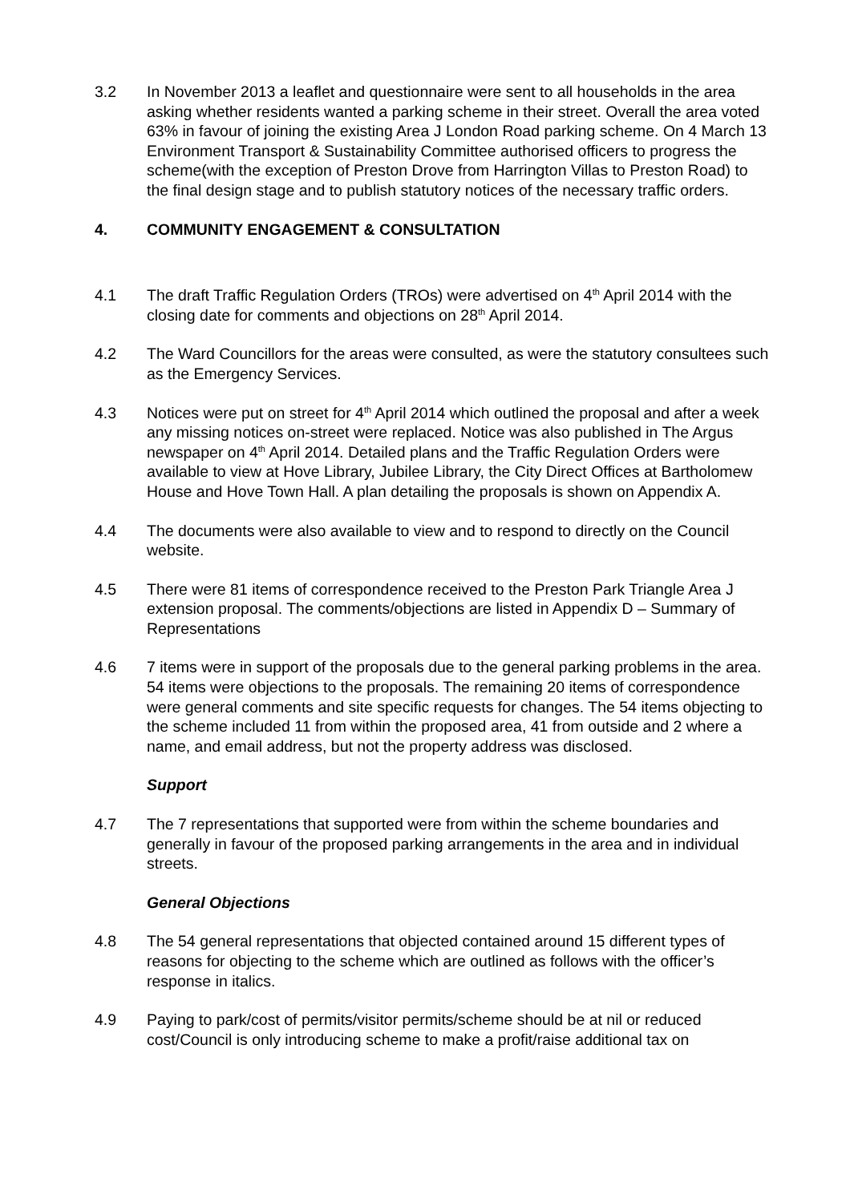3.2 In November 2013 a leaflet and questionnaire were sent to all households in the area asking whether residents wanted a parking scheme in their street. Overall the area voted 63% in favour of joining the existing Area J London Road parking scheme. On 4 March 13 Environment Transport & Sustainability Committee authorised officers to progress the scheme(with the exception of Preston Drove from Harrington Villas to Preston Road) to the final design stage and to publish statutory notices of the necessary traffic orders.
4. COMMUNITY ENGAGEMENT & CONSULTATION
4.1 The draft Traffic Regulation Orders (TROs) were advertised on 4<sup>th</sup> April 2014 with the closing date for comments and objections on 28<sup>th</sup> April 2014.
4.2 The Ward Councillors for the areas were consulted, as were the statutory consultees such as the Emergency Services.
4.3 Notices were put on street for 4<sup>th</sup> April 2014 which outlined the proposal and after a week any missing notices on-street were replaced. Notice was also published in The Argus newspaper on 4<sup>th</sup> April 2014. Detailed plans and the Traffic Regulation Orders were available to view at Hove Library, Jubilee Library, the City Direct Offices at Bartholomew House and Hove Town Hall. A plan detailing the proposals is shown on Appendix A.
4.4 The documents were also available to view and to respond to directly on the Council website.
4.5 There were 81 items of correspondence received to the Preston Park Triangle Area J extension proposal. The comments/objections are listed in Appendix D – Summary of Representations
4.6 7 items were in support of the proposals due to the general parking problems in the area. 54 items were objections to the proposals. The remaining 20 items of correspondence were general comments and site specific requests for changes. The 54 items objecting to the scheme included 11 from within the proposed area, 41 from outside and 2 where a name, and email address, but not the property address was disclosed.
Support
4.7 The 7 representations that supported were from within the scheme boundaries and generally in favour of the proposed parking arrangements in the area and in individual streets.
General Objections
4.8 The 54 general representations that objected contained around 15 different types of reasons for objecting to the scheme which are outlined as follows with the officer’s response in italics.
4.9 Paying to park/cost of permits/visitor permits/scheme should be at nil or reduced cost/Council is only introducing scheme to make a profit/raise additional tax on